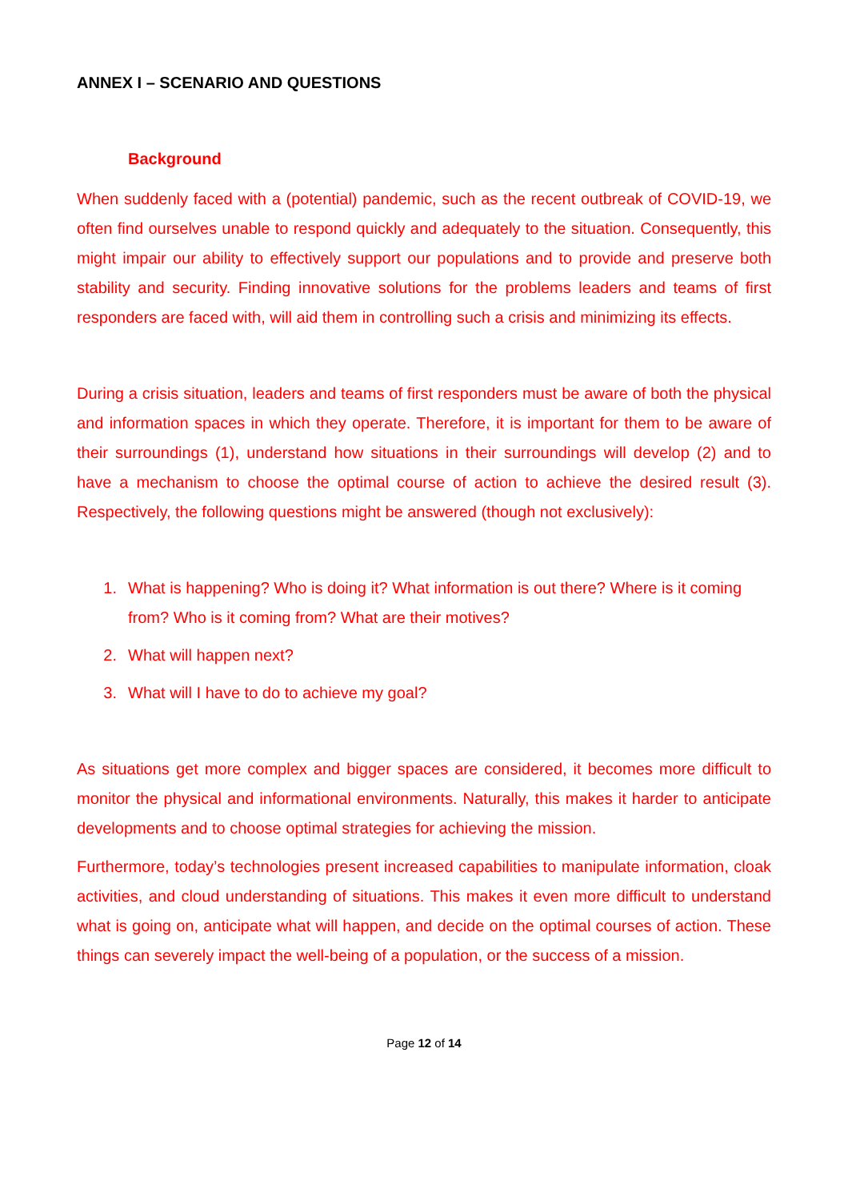ANNEX I – SCENARIO AND QUESTIONS
Background
When suddenly faced with a (potential) pandemic, such as the recent outbreak of COVID-19, we often find ourselves unable to respond quickly and adequately to the situation. Consequently, this might impair our ability to effectively support our populations and to provide and preserve both stability and security. Finding innovative solutions for the problems leaders and teams of first responders are faced with, will aid them in controlling such a crisis and minimizing its effects.
During a crisis situation, leaders and teams of first responders must be aware of both the physical and information spaces in which they operate. Therefore, it is important for them to be aware of their surroundings (1), understand how situations in their surroundings will develop (2) and to have a mechanism to choose the optimal course of action to achieve the desired result (3). Respectively, the following questions might be answered (though not exclusively):
1. What is happening? Who is doing it? What information is out there? Where is it coming from? Who is it coming from? What are their motives?
2. What will happen next?
3. What will I have to do to achieve my goal?
As situations get more complex and bigger spaces are considered, it becomes more difficult to monitor the physical and informational environments. Naturally, this makes it harder to anticipate developments and to choose optimal strategies for achieving the mission.
Furthermore, today’s technologies present increased capabilities to manipulate information, cloak activities, and cloud understanding of situations. This makes it even more difficult to understand what is going on, anticipate what will happen, and decide on the optimal courses of action. These things can severely impact the well-being of a population, or the success of a mission.
Page 12 of 14